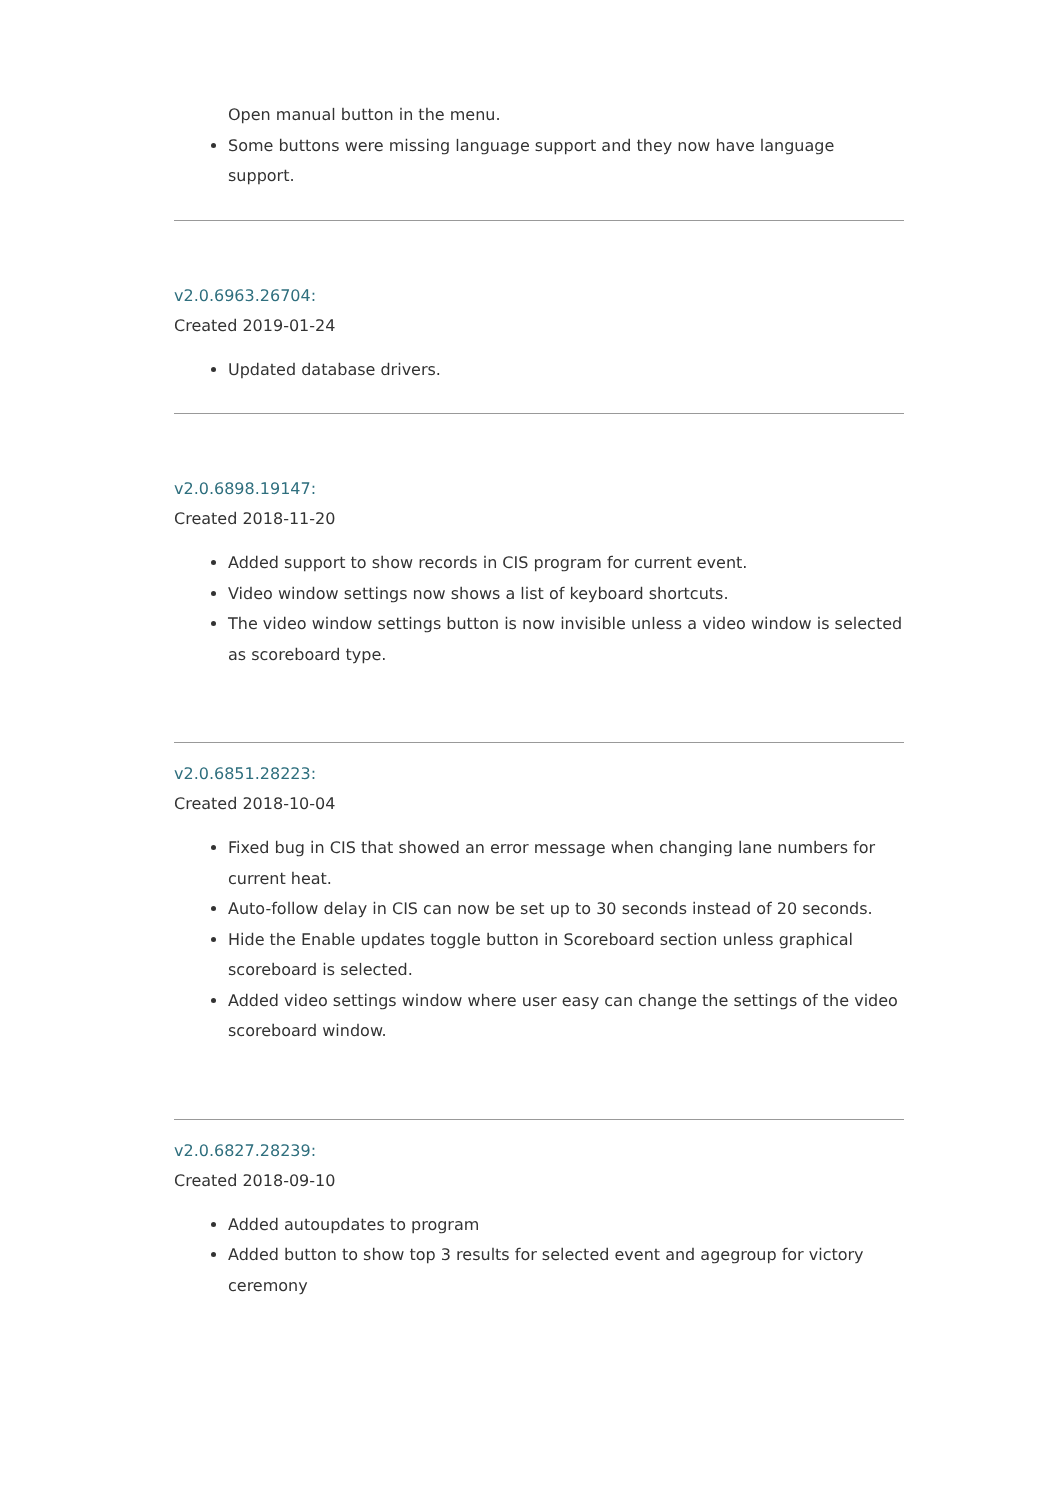Open manual button in the menu.
Some buttons were missing language support and they now have language support.
v2.0.6963.26704:
Created 2019-01-24
Updated database drivers.
v2.0.6898.19147:
Created 2018-11-20
Added support to show records in CIS program for current event.
Video window settings now shows a list of keyboard shortcuts.
The video window settings button is now invisible unless a video window is selected as scoreboard type.
v2.0.6851.28223:
Created 2018-10-04
Fixed bug in CIS that showed an error message when changing lane numbers for current heat.
Auto-follow delay in CIS can now be set up to 30 seconds instead of 20 seconds.
Hide the Enable updates toggle button in Scoreboard section unless graphical scoreboard is selected.
Added video settings window where user easy can change the settings of the video scoreboard window.
v2.0.6827.28239:
Created 2018-09-10
Added autoupdates to program
Added button to show top 3 results for selected event and agegroup for victory ceremony